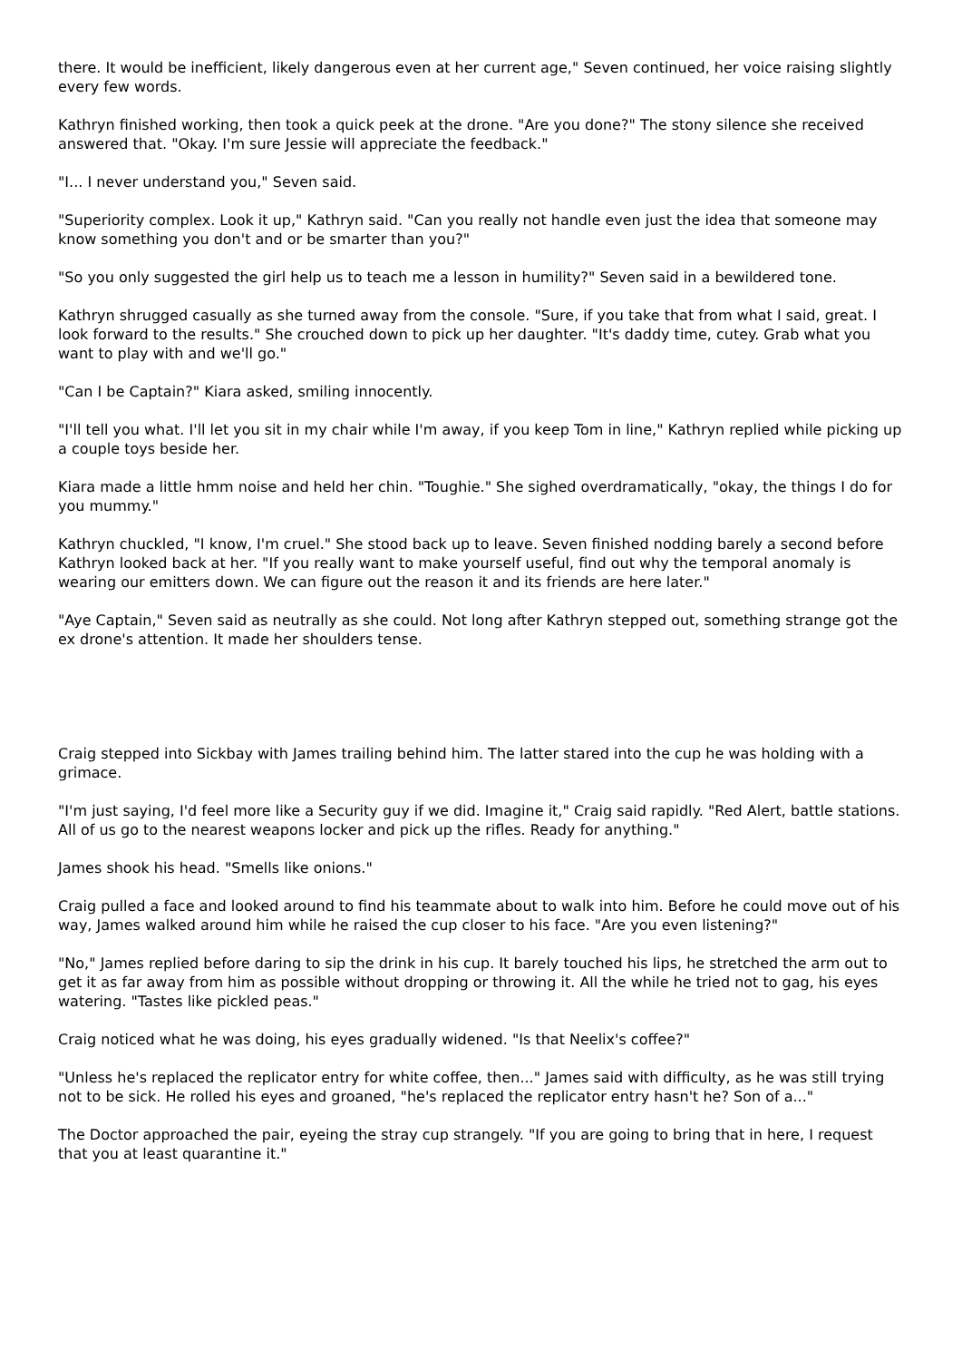there. It would be inefficient, likely dangerous even at her current age," Seven continued, her voice raising slightly every few words.
Kathryn finished working, then took a quick peek at the drone. "Are you done?" The stony silence she received answered that. "Okay. I'm sure Jessie will appreciate the feedback."
"I... I never understand you," Seven said.
"Superiority complex. Look it up," Kathryn said. "Can you really not handle even just the idea that someone may know something you don't and or be smarter than you?"
"So you only suggested the girl help us to teach me a lesson in humility?" Seven said in a bewildered tone.
Kathryn shrugged casually as she turned away from the console. "Sure, if you take that from what I said, great. I look forward to the results." She crouched down to pick up her daughter. "It's daddy time, cutey. Grab what you want to play with and we'll go."
"Can I be Captain?" Kiara asked, smiling innocently.
"I'll tell you what. I'll let you sit in my chair while I'm away, if you keep Tom in line," Kathryn replied while picking up a couple toys beside her.
Kiara made a little hmm noise and held her chin. "Toughie." She sighed overdramatically, "okay, the things I do for you mummy."
Kathryn chuckled, "I know, I'm cruel." She stood back up to leave. Seven finished nodding barely a second before Kathryn looked back at her. "If you really want to make yourself useful, find out why the temporal anomaly is wearing our emitters down. We can figure out the reason it and its friends are here later."
"Aye Captain," Seven said as neutrally as she could. Not long after Kathryn stepped out, something strange got the ex drone's attention. It made her shoulders tense.
Craig stepped into Sickbay with James trailing behind him. The latter stared into the cup he was holding with a grimace.
"I'm just saying, I'd feel more like a Security guy if we did. Imagine it," Craig said rapidly. "Red Alert, battle stations. All of us go to the nearest weapons locker and pick up the rifles. Ready for anything."
James shook his head. "Smells like onions."
Craig pulled a face and looked around to find his teammate about to walk into him. Before he could move out of his way, James walked around him while he raised the cup closer to his face. "Are you even listening?"
"No," James replied before daring to sip the drink in his cup. It barely touched his lips, he stretched the arm out to get it as far away from him as possible without dropping or throwing it. All the while he tried not to gag, his eyes watering. "Tastes like pickled peas."
Craig noticed what he was doing, his eyes gradually widened. "Is that Neelix's coffee?"
"Unless he's replaced the replicator entry for white coffee, then..." James said with difficulty, as he was still trying not to be sick. He rolled his eyes and groaned, "he's replaced the replicator entry hasn't he? Son of a..."
The Doctor approached the pair, eyeing the stray cup strangely. "If you are going to bring that in here, I request that you at least quarantine it."